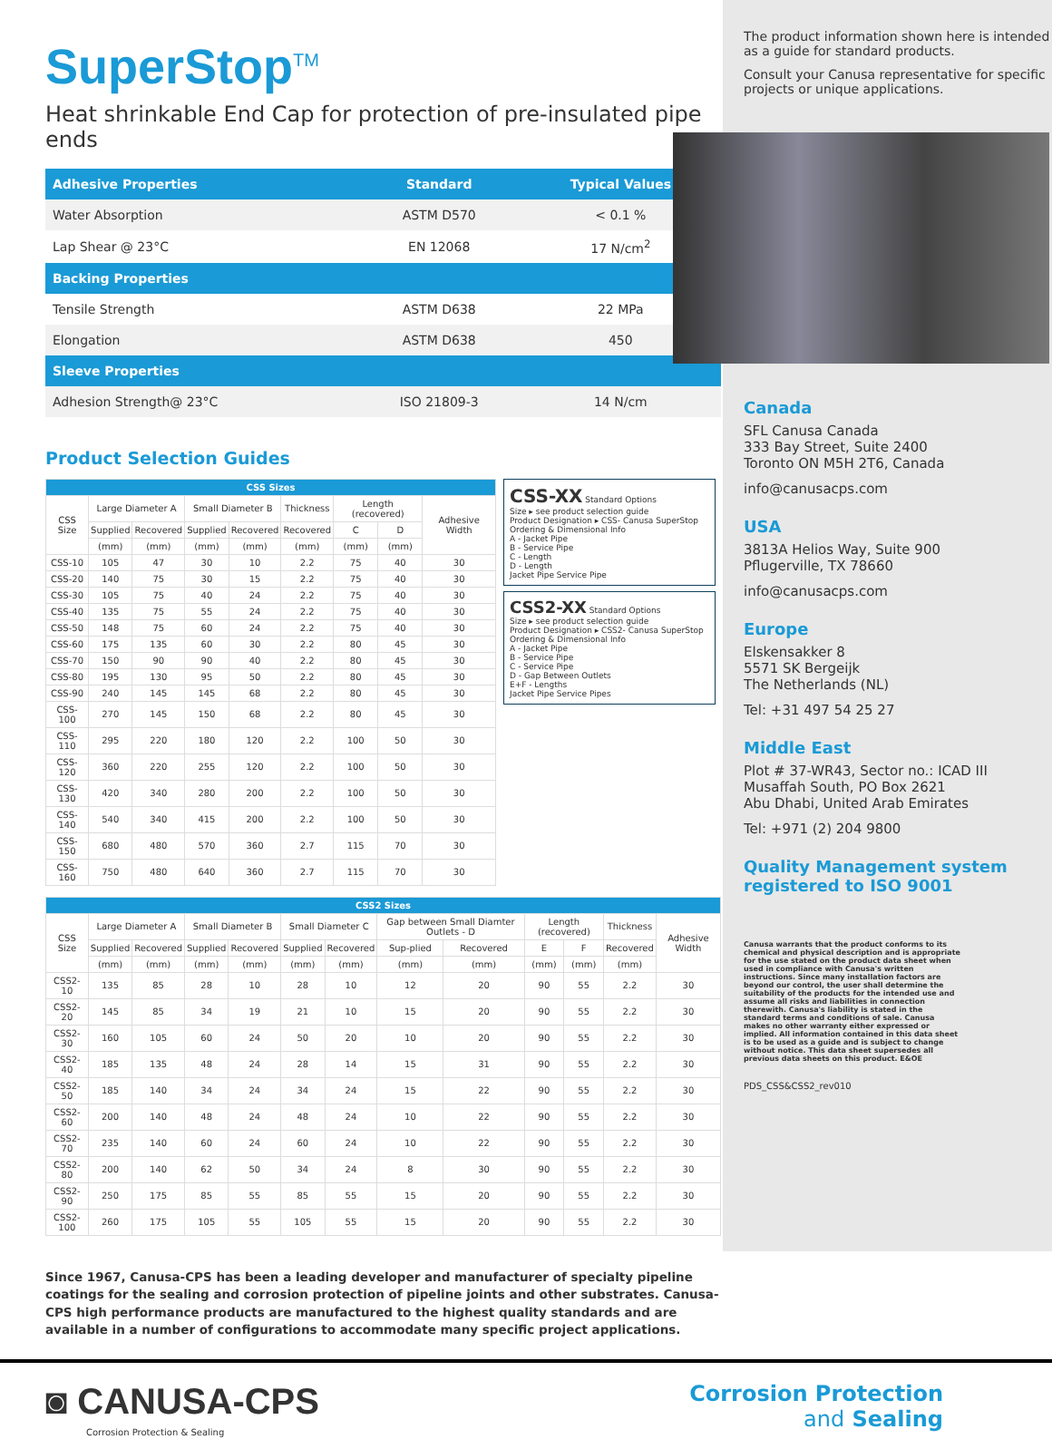SuperStop<sup>TM</sup>
Heat shrinkable End Cap for protection of pre-insulated pipe ends
| Adhesive Properties | Standard | Typical Values |
| --- | --- | --- |
| Water Absorption | ASTM D570 | < 0.1 % |
| Lap Shear @ 23°C | EN 12068 | 17 N/cm<sup>2</sup> |
| Backing Properties | | |
| Tensile Strength | ASTM D638 | 22 MPa |
| Elongation | ASTM D638 | 450 |
| Sleeve Properties | | |
| Adhesion Strength@ 23°C | ISO 21809-3 | 14 N/cm |
Product Selection Guides
| CSS Sizes | | | | | | | | |
| --- | --- | --- | --- | --- | --- | --- | --- | --- |
| CSS Size | Large Diameter A | | Small Diameter B | | Thickness | Length (recovered) | | Adhesive Width |
| | Supplied | Recovered | Supplied | Recovered | Recovered | C | D | |
| | (mm) | (mm) | (mm) | (mm) | (mm) | (mm) | (mm) | |
| CSS-10 | 105 | 47 | 30 | 10 | 2.2 | 75 | 40 | 30 |
| CSS-20 | 140 | 75 | 30 | 15 | 2.2 | 75 | 40 | 30 |
| CSS-30 | 105 | 75 | 40 | 24 | 2.2 | 75 | 40 | 30 |
| CSS-40 | 135 | 75 | 55 | 24 | 2.2 | 75 | 40 | 30 |
| CSS-50 | 148 | 75 | 60 | 24 | 2.2 | 75 | 40 | 30 |
| CSS-60 | 175 | 135 | 60 | 30 | 2.2 | 80 | 45 | 30 |
| CSS-70 | 150 | 90 | 90 | 40 | 2.2 | 80 | 45 | 30 |
| CSS-80 | 195 | 130 | 95 | 50 | 2.2 | 80 | 45 | 30 |
| CSS-90 | 240 | 145 | 145 | 68 | 2.2 | 80 | 45 | 30 |
| CSS-100 | 270 | 145 | 150 | 68 | 2.2 | 80 | 45 | 30 |
| CSS-110 | 295 | 220 | 180 | 120 | 2.2 | 100 | 50 | 30 |
| CSS-120 | 360 | 220 | 255 | 120 | 2.2 | 100 | 50 | 30 |
| CSS-130 | 420 | 340 | 280 | 200 | 2.2 | 100 | 50 | 30 |
| CSS-140 | 540 | 340 | 415 | 200 | 2.2 | 100 | 50 | 30 |
| CSS-150 | 680 | 480 | 570 | 360 | 2.7 | 115 | 70 | 30 |
| CSS-160 | 750 | 480 | 640 | 360 | 2.7 | 115 | 70 | 30 |
CSS-XX Standard Options
Size ▸ see product selection guide
Product Designation ▸ CSS- Canusa SuperStop
Ordering & Dimensional Info
A - Jacket Pipe
B - Service Pipe
C - Length
D - Length
Jacket Pipe Service Pipe
CSS2-XX Standard Options
Size ▸ see product selection guide
Product Designation ▸ CSS2- Canusa SuperStop
Ordering & Dimensional Info
A - Jacket Pipe
B - Service Pipe
C - Service Pipe
D - Gap Between Outlets
E+F - Lengths
Jacket Pipe Service Pipes
| CSS2 Sizes | | | | | | | | | | | | |
| --- | --- | --- | --- | --- | --- | --- | --- | --- | --- | --- | --- | --- |
| CSS Size | Large Diameter A | | Small Diameter B | | Small Diameter C | | Gap between Small Diamter Outlets - D | | Length (recovered) | | Thickness | Adhesive Width |
| | Supplied | Recovered | Supplied | Recovered | Supplied | Recovered | Sup-plied | Recovered | E | F | Recovered | |
| | (mm) | (mm) | (mm) | (mm) | (mm) | (mm) | (mm) | (mm) | (mm) | (mm) | (mm) | |
| CSS2-10 | 135 | 85 | 28 | 10 | 28 | 10 | 12 | 20 | 90 | 55 | 2.2 | 30 |
| CSS2-20 | 145 | 85 | 34 | 19 | 21 | 10 | 15 | 20 | 90 | 55 | 2.2 | 30 |
| CSS2-30 | 160 | 105 | 60 | 24 | 50 | 20 | 10 | 20 | 90 | 55 | 2.2 | 30 |
| CSS2-40 | 185 | 135 | 48 | 24 | 28 | 14 | 15 | 31 | 90 | 55 | 2.2 | 30 |
| CSS2-50 | 185 | 140 | 34 | 24 | 34 | 24 | 15 | 22 | 90 | 55 | 2.2 | 30 |
| CSS2-60 | 200 | 140 | 48 | 24 | 48 | 24 | 10 | 22 | 90 | 55 | 2.2 | 30 |
| CSS2-70 | 235 | 140 | 60 | 24 | 60 | 24 | 10 | 22 | 90 | 55 | 2.2 | 30 |
| CSS2-80 | 200 | 140 | 62 | 50 | 34 | 24 | 8 | 30 | 90 | 55 | 2.2 | 30 |
| CSS2-90 | 250 | 175 | 85 | 55 | 85 | 55 | 15 | 20 | 90 | 55 | 2.2 | 30 |
| CSS2-100 | 260 | 175 | 105 | 55 | 105 | 55 | 15 | 20 | 90 | 55 | 2.2 | 30 |
Since 1967, Canusa-CPS has been a leading developer and manufacturer of specialty pipeline coatings for the sealing and corrosion protection of pipeline joints and other substrates. Canusa-CPS high performance products are manufactured to the highest quality standards and are available in a number of configurations to accommodate many specific project applications.
The product information shown here is intended as a guide for standard products.
Consult your Canusa representative for specific projects or unique applications.
Canada
SFL Canusa Canada
333 Bay Street, Suite 2400
Toronto ON M5H 2T6, Canada
info@canusacps.com
USA
3813A Helios Way, Suite 900
Pflugerville, TX 78660
info@canusacps.com
Europe
Elskensakker 8
5571 SK Bergeijk
The Netherlands (NL)
Tel: +31 497 54 25 27
Middle East
Plot # 37-WR43, Sector no.: ICAD III
Musaffah South, PO Box 2621
Abu Dhabi, United Arab Emirates
Tel: +971 (2) 204 9800
Quality Management system registered to ISO 9001
Canusa warrants that the product conforms to its chemical and physical description and is appropriate for the use stated on the product data sheet when used in compliance with Canusa's written instructions. Since many installation factors are beyond our control, the user shall determine the suitability of the products for the intended use and assume all risks and liabilities in connection therewith. Canusa's liability is stated in the standard terms and conditions of sale. Canusa makes no other warranty either expressed or implied. All information contained in this data sheet is to be used as a guide and is subject to change without notice. This data sheet supersedes all previous data sheets on this product. E&OE
PDS_CSS&CSS2_rev010
◙ CANUSA-CPS
Corrosion Protection & Sealing
Corrosion Protection
and Sealing